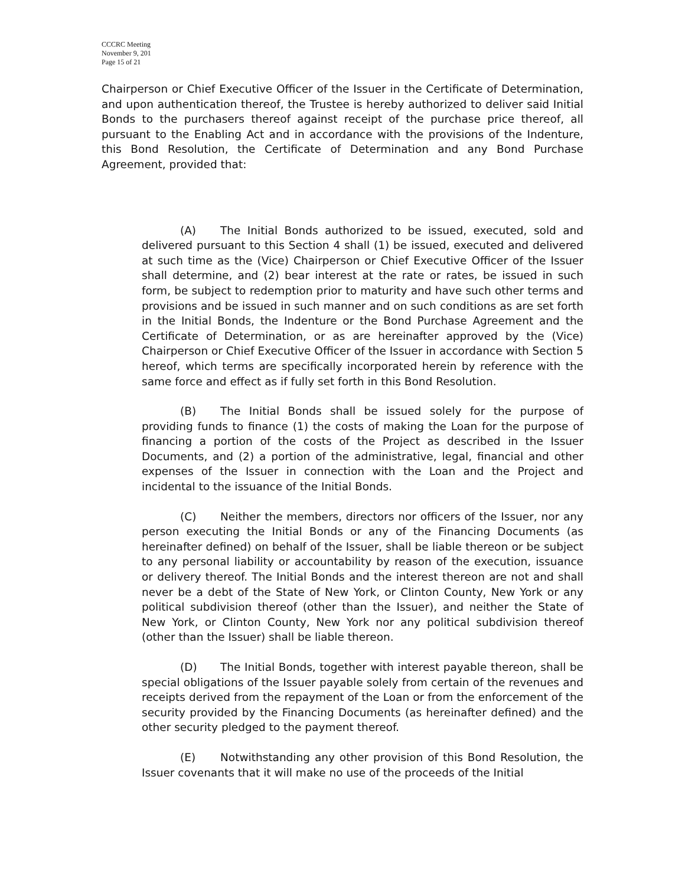CCCRC Meeting
November 9, 201
Page 15 of 21
Chairperson or Chief Executive Officer of the Issuer in the Certificate of Determination, and upon authentication thereof, the Trustee is hereby authorized to deliver said Initial Bonds to the purchasers thereof against receipt of the purchase price thereof, all pursuant to the Enabling Act and in accordance with the provisions of the Indenture, this Bond Resolution, the Certificate of Determination and any Bond Purchase Agreement, provided that:
(A) The Initial Bonds authorized to be issued, executed, sold and delivered pursuant to this Section 4 shall (1) be issued, executed and delivered at such time as the (Vice) Chairperson or Chief Executive Officer of the Issuer shall determine, and (2) bear interest at the rate or rates, be issued in such form, be subject to redemption prior to maturity and have such other terms and provisions and be issued in such manner and on such conditions as are set forth in the Initial Bonds, the Indenture or the Bond Purchase Agreement and the Certificate of Determination, or as are hereinafter approved by the (Vice) Chairperson or Chief Executive Officer of the Issuer in accordance with Section 5 hereof, which terms are specifically incorporated herein by reference with the same force and effect as if fully set forth in this Bond Resolution.
(B) The Initial Bonds shall be issued solely for the purpose of providing funds to finance (1) the costs of making the Loan for the purpose of financing a portion of the costs of the Project as described in the Issuer Documents, and (2) a portion of the administrative, legal, financial and other expenses of the Issuer in connection with the Loan and the Project and incidental to the issuance of the Initial Bonds.
(C) Neither the members, directors nor officers of the Issuer, nor any person executing the Initial Bonds or any of the Financing Documents (as hereinafter defined) on behalf of the Issuer, shall be liable thereon or be subject to any personal liability or accountability by reason of the execution, issuance or delivery thereof. The Initial Bonds and the interest thereon are not and shall never be a debt of the State of New York, or Clinton County, New York or any political subdivision thereof (other than the Issuer), and neither the State of New York, or Clinton County, New York nor any political subdivision thereof (other than the Issuer) shall be liable thereon.
(D) The Initial Bonds, together with interest payable thereon, shall be special obligations of the Issuer payable solely from certain of the revenues and receipts derived from the repayment of the Loan or from the enforcement of the security provided by the Financing Documents (as hereinafter defined) and the other security pledged to the payment thereof.
(E) Notwithstanding any other provision of this Bond Resolution, the Issuer covenants that it will make no use of the proceeds of the Initial